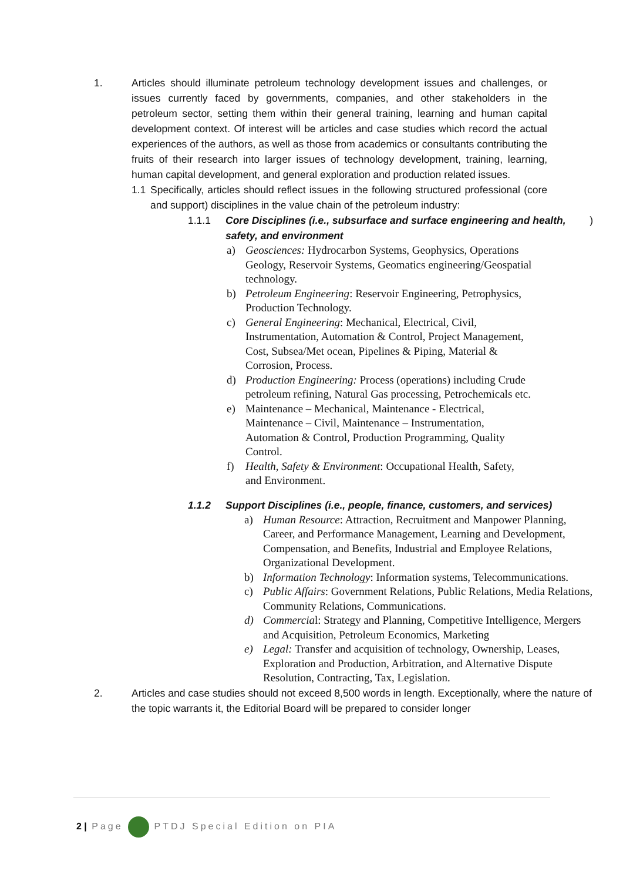1. Articles should illuminate petroleum technology development issues and challenges, or issues currently faced by governments, companies, and other stakeholders in the petroleum sector, setting them within their general training, learning and human capital development context. Of interest will be articles and case studies which record the actual experiences of the authors, as well as those from academics or consultants contributing the fruits of their research into larger issues of technology development, training, learning, human capital development, and general exploration and production related issues.
1.1 Specifically, articles should reflect issues in the following structured professional (core and support) disciplines in the value chain of the petroleum industry:
1.1.1 Core Disciplines (i.e., subsurface and surface engineering and health, safety, and environment)
a) Geosciences: Hydrocarbon Systems, Geophysics, Operations Geology, Reservoir Systems, Geomatics engineering/Geospatial technology.
b) Petroleum Engineering: Reservoir Engineering, Petrophysics, Production Technology.
c) General Engineering: Mechanical, Electrical, Civil, Instrumentation, Automation & Control, Project Management, Cost, Subsea/Met ocean, Pipelines & Piping, Material & Corrosion, Process.
d) Production Engineering: Process (operations) including Crude petroleum refining, Natural Gas processing, Petrochemicals etc.
e) Maintenance – Mechanical, Maintenance - Electrical, Maintenance – Civil, Maintenance – Instrumentation, Automation & Control, Production Programming, Quality Control.
f) Health, Safety & Environment: Occupational Health, Safety, and Environment.
1.1.2 Support Disciplines (i.e., people, finance, customers, and services)
a) Human Resource: Attraction, Recruitment and Manpower Planning, Career, and Performance Management, Learning and Development, Compensation, and Benefits, Industrial and Employee Relations, Organizational Development.
b) Information Technology: Information systems, Telecommunications.
c) Public Affairs: Government Relations, Public Relations, Media Relations, Community Relations, Communications.
d) Commercial: Strategy and Planning, Competitive Intelligence, Mergers and Acquisition, Petroleum Economics, Marketing
e) Legal: Transfer and acquisition of technology, Ownership, Leases, Exploration and Production, Arbitration, and Alternative Dispute Resolution, Contracting, Tax, Legislation.
2. Articles and case studies should not exceed 8,500 words in length. Exceptionally, where the nature of the topic warrants it, the Editorial Board will be prepared to consider longer
2 | Page PTDJ Special Edition on PIA